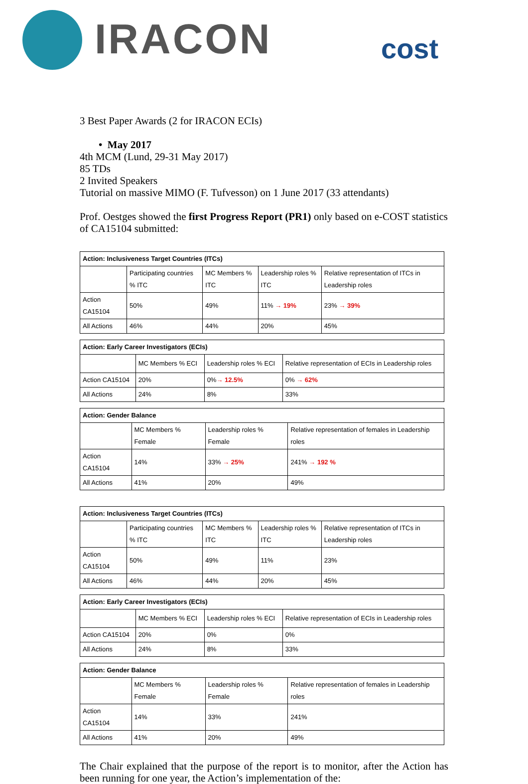IRACON cost
3 Best Paper Awards (2 for IRACON ECIs)
• May 2017
4th MCM (Lund, 29-31 May 2017)
85 TDs
2 Invited Speakers
Tutorial on massive MIMO (F. Tufvesson) on 1 June 2017 (33 attendants)
Prof. Oestges showed the first Progress Report (PR1) only based on e-COST statistics of CA15104 submitted:
| Action: Inclusiveness Target Countries (ITCs) | | | | |
| --- | --- | --- | --- | --- |
| | Participating countries % ITC | MC Members % ITC | Leadership roles % ITC | Relative representation of ITCs in Leadership roles |
| Action CA15104 | 50% | 49% | 11% → 19% | 23% → 39% |
| All Actions | 46% | 44% | 20% | 45% |
| Action: Early Career Investigators (ECIs) | | | |
| --- | --- | --- | --- |
| | MC Members % ECI | Leadership roles % ECI | Relative representation of ECIs in Leadership roles |
| Action CA15104 | 20% | 0% → 12.5% | 0% → 62% |
| All Actions | 24% | 8% | 33% |
| Action: Gender Balance | | | |
| --- | --- | --- | --- |
| | MC Members % Female | Leadership roles % Female | Relative representation of females in Leadership roles |
| Action CA15104 | 14% | 33% → 25% | 241% → 192 % |
| All Actions | 41% | 20% | 49% |
| Action: Inclusiveness Target Countries (ITCs) | | | | |
| --- | --- | --- | --- | --- |
| | Participating countries % ITC | MC Members % ITC | Leadership roles % ITC | Relative representation of ITCs in Leadership roles |
| Action CA15104 | 50% | 49% | 11% | 23% |
| All Actions | 46% | 44% | 20% | 45% |
| Action: Early Career Investigators (ECIs) | | | |
| --- | --- | --- | --- |
| | MC Members % ECI | Leadership roles % ECI | Relative representation of ECIs in Leadership roles |
| Action CA15104 | 20% | 0% | 0% |
| All Actions | 24% | 8% | 33% |
| Action: Gender Balance | | | |
| --- | --- | --- | --- |
| | MC Members % Female | Leadership roles % Female | Relative representation of females in Leadership roles |
| Action CA15104 | 14% | 33% | 241% |
| All Actions | 41% | 20% | 49% |
The Chair explained that the purpose of the report is to monitor, after the Action has been running for one year, the Action’s implementation of the: